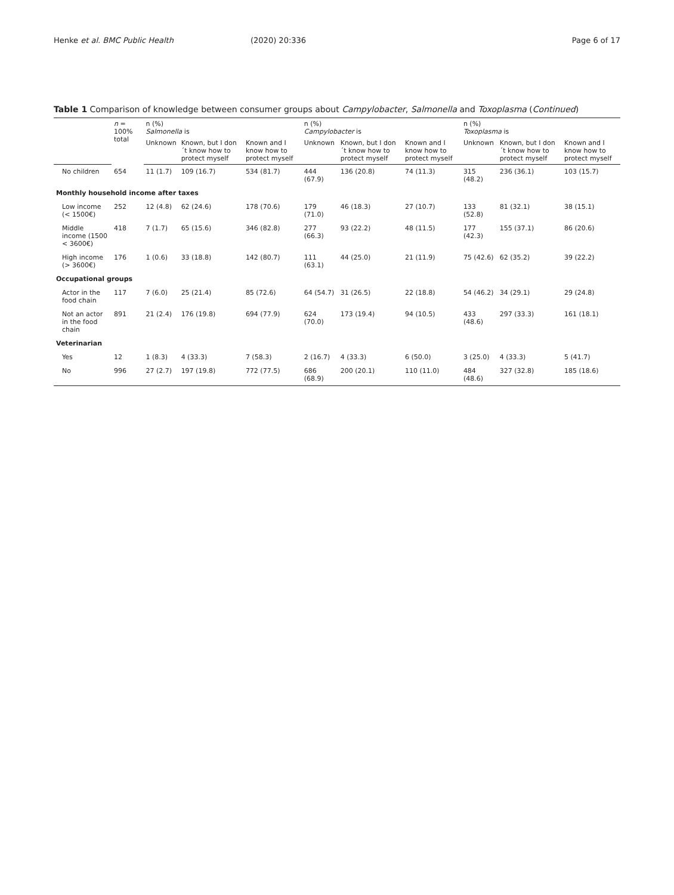Henke et al. BMC Public Health (2020) 20:336 Page 6 of 17
Table 1 Comparison of knowledge between consumer groups about Campylobacter, Salmonella and Toxoplasma (Continued)
| | n = 100% total | n (%) Salmonella is | | | n (%) Campylobacter is | | | n (%) Toxoplasma is | | |
| --- | --- | --- | --- | --- | --- | --- | --- | --- | --- | --- |
| | | Unknown | Known, but I don´t know how to protect myself | Known and I know how to protect myself | Unknown | Known, but I don´t know how to protect myself | Known and I know how to protect myself | Unknown | Known, but I don´t know how to protect myself | Known and I know how to protect myself |
| No children | 654 | 11 (1.7) | 109 (16.7) | 534 (81.7) | 444 (67.9) | 136 (20.8) | 74 (11.3) | 315 (48.2) | 236 (36.1) | 103 (15.7) |
| Monthly household income after taxes | | | | | | | | | | |
| Low income (< 1500€) | 252 | 12 (4.8) | 62 (24.6) | 178 (70.6) | 179 (71.0) | 46 (18.3) | 27 (10.7) | 133 (52.8) | 81 (32.1) | 38 (15.1) |
| Middle income (1500 < 3600€) | 418 | 7 (1.7) | 65 (15.6) | 346 (82.8) | 277 (66.3) | 93 (22.2) | 48 (11.5) | 177 (42.3) | 155 (37.1) | 86 (20.6) |
| High income (> 3600€) | 176 | 1 (0.6) | 33 (18.8) | 142 (80.7) | 111 (63.1) | 44 (25.0) | 21 (11.9) | 75 (42.6) | 62 (35.2) | 39 (22.2) |
| Occupational groups | | | | | | | | | | |
| Actor in the food chain | 117 | 7 (6.0) | 25 (21.4) | 85 (72.6) | 64 (54.7) | 31 (26.5) | 22 (18.8) | 54 (46.2) | 34 (29.1) | 29 (24.8) |
| Not an actor in the food chain | 891 | 21 (2.4) | 176 (19.8) | 694 (77.9) | 624 (70.0) | 173 (19.4) | 94 (10.5) | 433 (48.6) | 297 (33.3) | 161 (18.1) |
| Veterinarian | | | | | | | | | | |
| Yes | 12 | 1 (8.3) | 4 (33.3) | 7 (58.3) | 2 (16.7) | 4 (33.3) | 6 (50.0) | 3 (25.0) | 4 (33.3) | 5 (41.7) |
| No | 996 | 27 (2.7) | 197 (19.8) | 772 (77.5) | 686 (68.9) | 200 (20.1) | 110 (11.0) | 484 (48.6) | 327 (32.8) | 185 (18.6) |